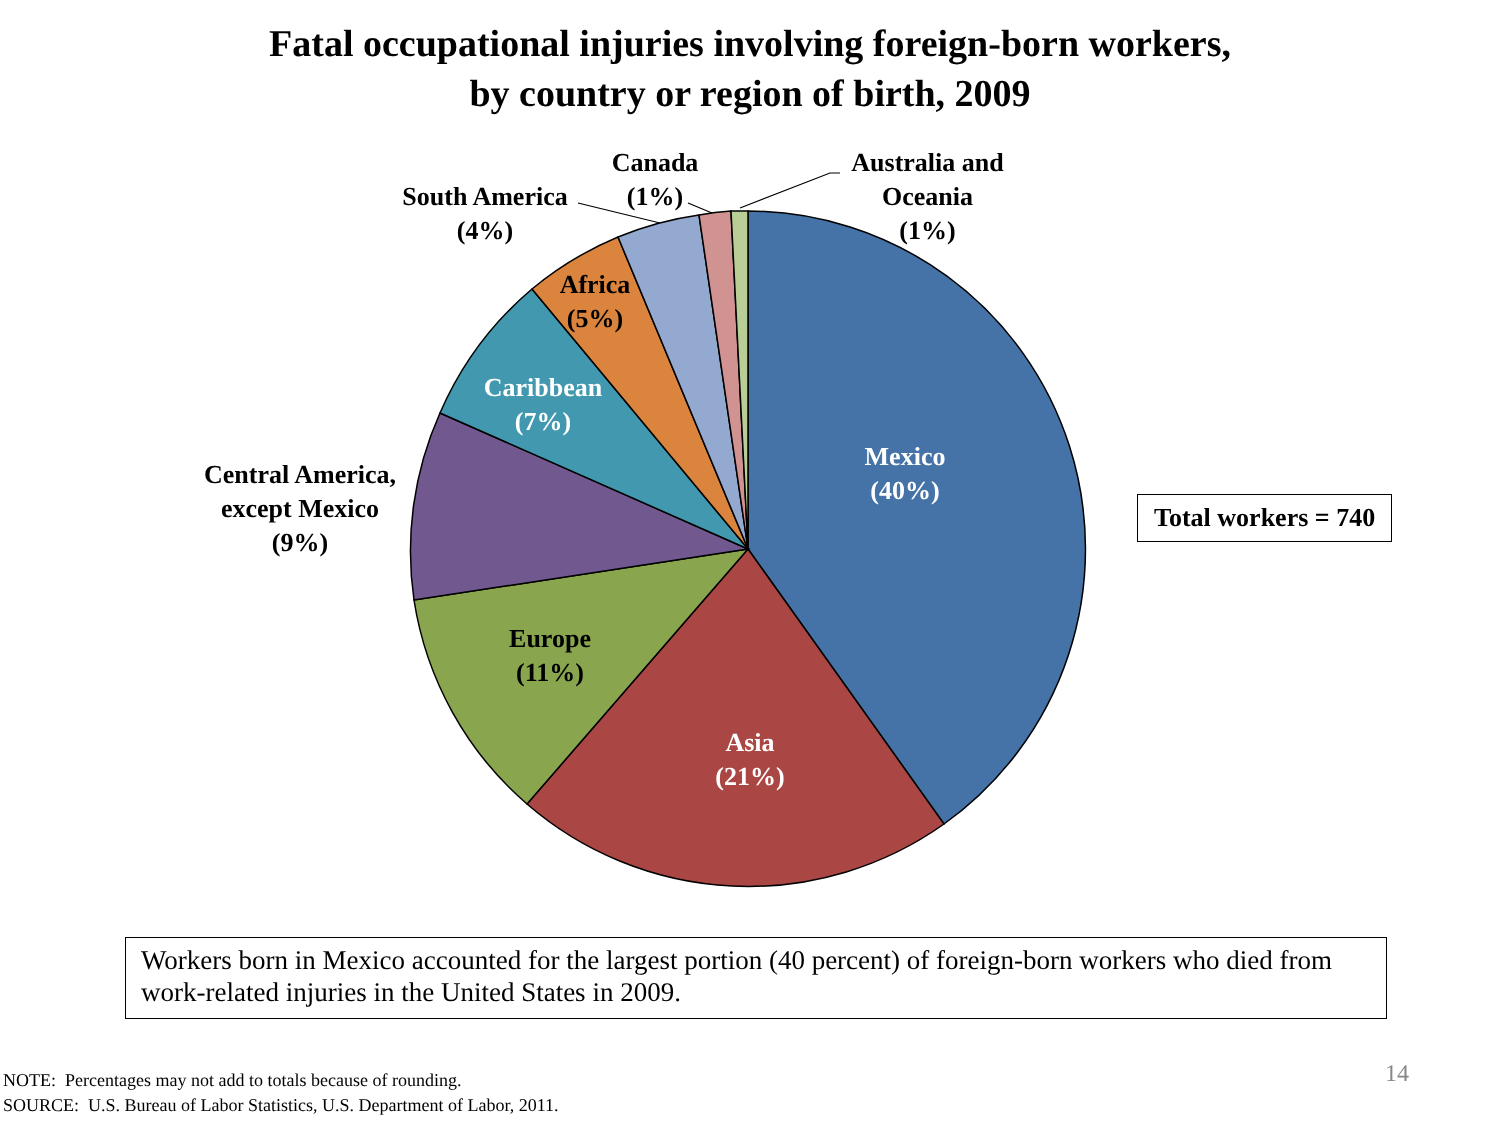Fatal occupational injuries involving foreign-born workers,
by country or region of birth, 2009
Canada
(1%)
Australia and
Oceania
(1%)
South America
(4%)
Africa
(5%)
Caribbean
(7%)
Central America,
except Mexico
(9%)
Mexico
(40%)
Europe
(11%)
Asia
(21%)
Total workers = 740
Workers born in Mexico accounted for the largest portion (40 percent) of foreign-born workers who died from work-related injuries in the United States in 2009.
NOTE: Percentages may not add to totals because of rounding.
SOURCE: U.S. Bureau of Labor Statistics, U.S. Department of Labor, 2011.
14